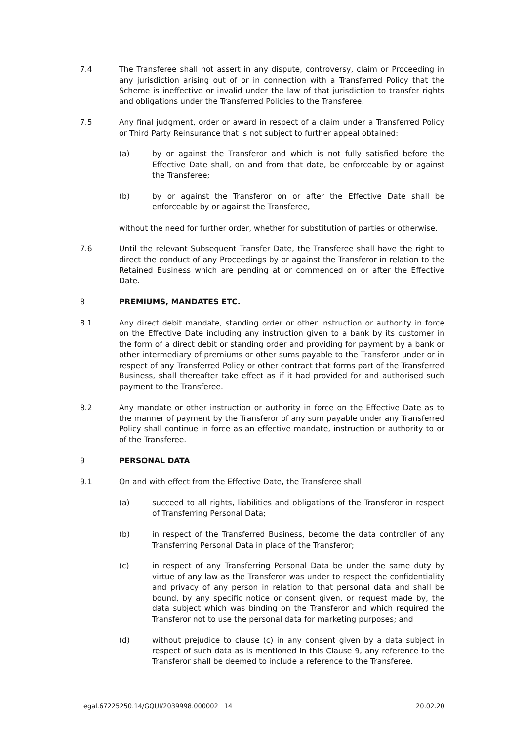7.4 The Transferee shall not assert in any dispute, controversy, claim or Proceeding in any jurisdiction arising out of or in connection with a Transferred Policy that the Scheme is ineffective or invalid under the law of that jurisdiction to transfer rights and obligations under the Transferred Policies to the Transferee.
7.5 Any final judgment, order or award in respect of a claim under a Transferred Policy or Third Party Reinsurance that is not subject to further appeal obtained:
(a) by or against the Transferor and which is not fully satisfied before the Effective Date shall, on and from that date, be enforceable by or against the Transferee;
(b) by or against the Transferor on or after the Effective Date shall be enforceable by or against the Transferee,
without the need for further order, whether for substitution of parties or otherwise.
7.6 Until the relevant Subsequent Transfer Date, the Transferee shall have the right to direct the conduct of any Proceedings by or against the Transferor in relation to the Retained Business which are pending at or commenced on or after the Effective Date.
8 PREMIUMS, MANDATES ETC.
8.1 Any direct debit mandate, standing order or other instruction or authority in force on the Effective Date including any instruction given to a bank by its customer in the form of a direct debit or standing order and providing for payment by a bank or other intermediary of premiums or other sums payable to the Transferor under or in respect of any Transferred Policy or other contract that forms part of the Transferred Business, shall thereafter take effect as if it had provided for and authorised such payment to the Transferee.
8.2 Any mandate or other instruction or authority in force on the Effective Date as to the manner of payment by the Transferor of any sum payable under any Transferred Policy shall continue in force as an effective mandate, instruction or authority to or of the Transferee.
9 PERSONAL DATA
9.1 On and with effect from the Effective Date, the Transferee shall:
(a) succeed to all rights, liabilities and obligations of the Transferor in respect of Transferring Personal Data;
(b) in respect of the Transferred Business, become the data controller of any Transferring Personal Data in place of the Transferor;
(c) in respect of any Transferring Personal Data be under the same duty by virtue of any law as the Transferor was under to respect the confidentiality and privacy of any person in relation to that personal data and shall be bound, by any specific notice or consent given, or request made by, the data subject which was binding on the Transferor and which required the Transferor not to use the personal data for marketing purposes; and
(d) without prejudice to clause (c) in any consent given by a data subject in respect of such data as is mentioned in this Clause 9, any reference to the Transferor shall be deemed to include a reference to the Transferee.
Legal.67225250.14/GQUI/2039998.000002 14 20.02.20